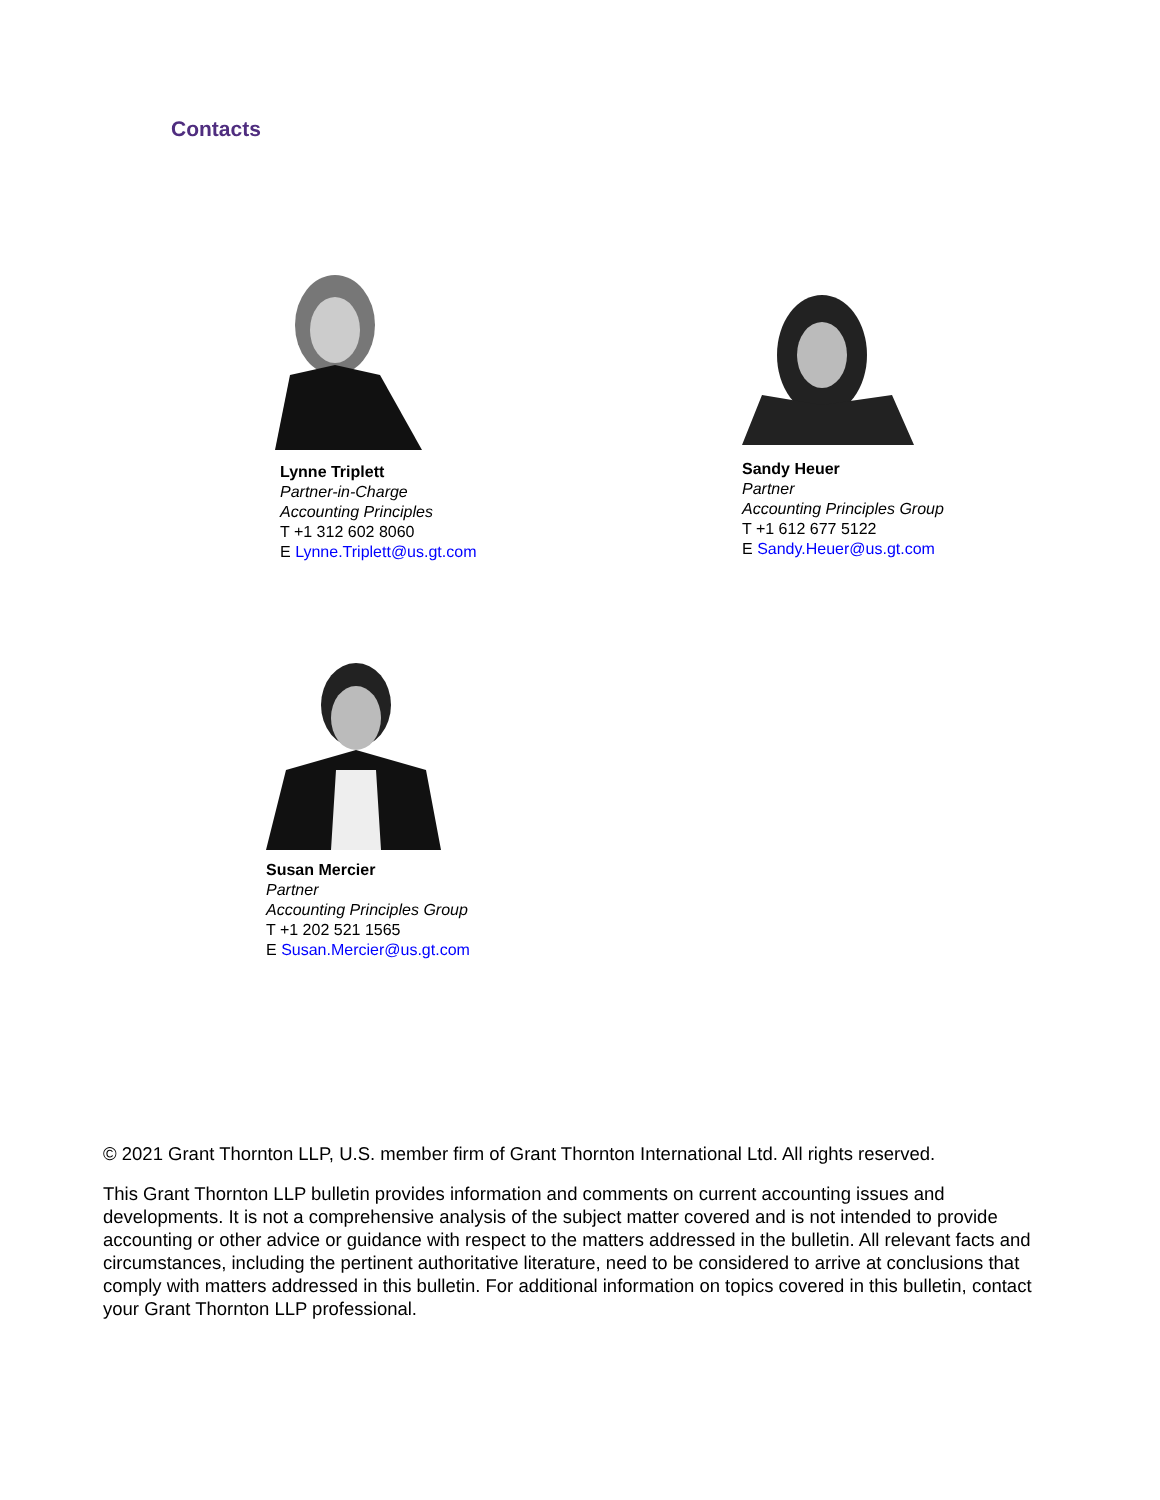Contacts
Lynne Triplett
Partner-in-Charge
Accounting Principles
T +1 312 602 8060
E Lynne.Triplett@us.gt.com
Sandy Heuer
Partner
Accounting Principles Group
T +1 612 677 5122
E Sandy.Heuer@us.gt.com
Susan Mercier
Partner
Accounting Principles Group
T +1 202 521 1565
E Susan.Mercier@us.gt.com
© 2021 Grant Thornton LLP, U.S. member firm of Grant Thornton International Ltd. All rights reserved.
This Grant Thornton LLP bulletin provides information and comments on current accounting issues and developments. It is not a comprehensive analysis of the subject matter covered and is not intended to provide accounting or other advice or guidance with respect to the matters addressed in the bulletin. All relevant facts and circumstances, including the pertinent authoritative literature, need to be considered to arrive at conclusions that comply with matters addressed in this bulletin. For additional information on topics covered in this bulletin, contact your Grant Thornton LLP professional.